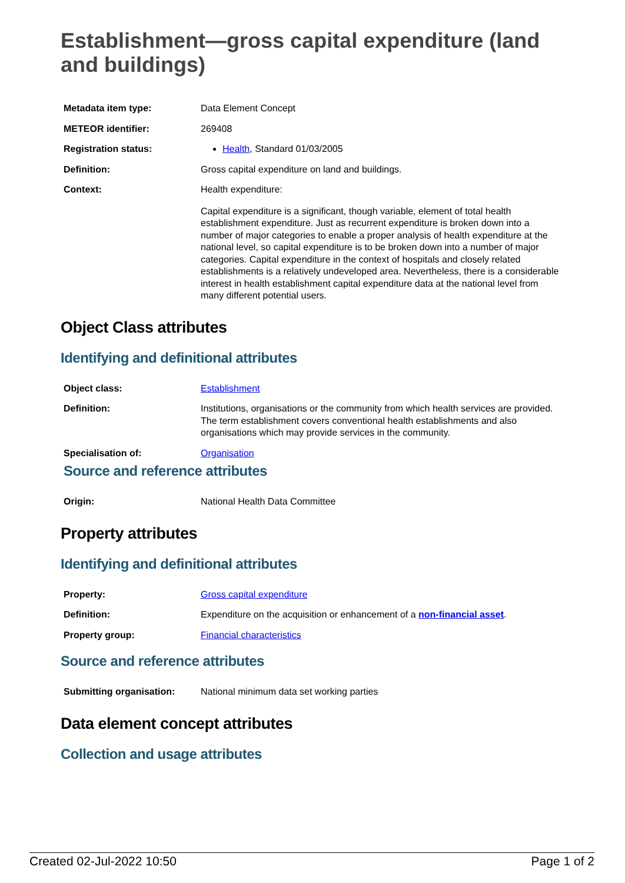Establishment—gross capital expenditure (land and buildings)
| Metadata item type: | Data Element Concept |
| METEOR identifier: | 269408 |
| Registration status: | Health , Standard 01/03/2005 |
| Definition: | Gross capital expenditure on land and buildings. |
| Context: | Health expenditure: Capital expenditure is a significant, though variable, element of total health establishment expenditure. Just as recurrent expenditure is broken down into a number of major categories to enable a proper analysis of health expenditure at the national level, so capital expenditure is to be broken down into a number of major categories. Capital expenditure in the context of hospitals and closely related establishments is a relatively undeveloped area. Nevertheless, there is a considerable interest in health establishment capital expenditure data at the national level from many different potential users. |
Object Class attributes
Identifying and definitional attributes
| Object class: | Establishment |
| Definition: | Institutions, organisations or the community from which health services are provided. The term establishment covers conventional health establishments and also organisations which may provide services in the community. |
| Specialisation of: | Organisation |
Source and reference attributes
| Origin: | National Health Data Committee |
Property attributes
Identifying and definitional attributes
| Property: | Gross capital expenditure |
| Definition: | Expenditure on the acquisition or enhancement of a non-financial asset . |
| Property group: | Financial characteristics |
Source and reference attributes
| Submitting organisation: | National minimum data set working parties |
Data element concept attributes
Collection and usage attributes
Created 02-Jul-2022 10:50 Page 1 of 2